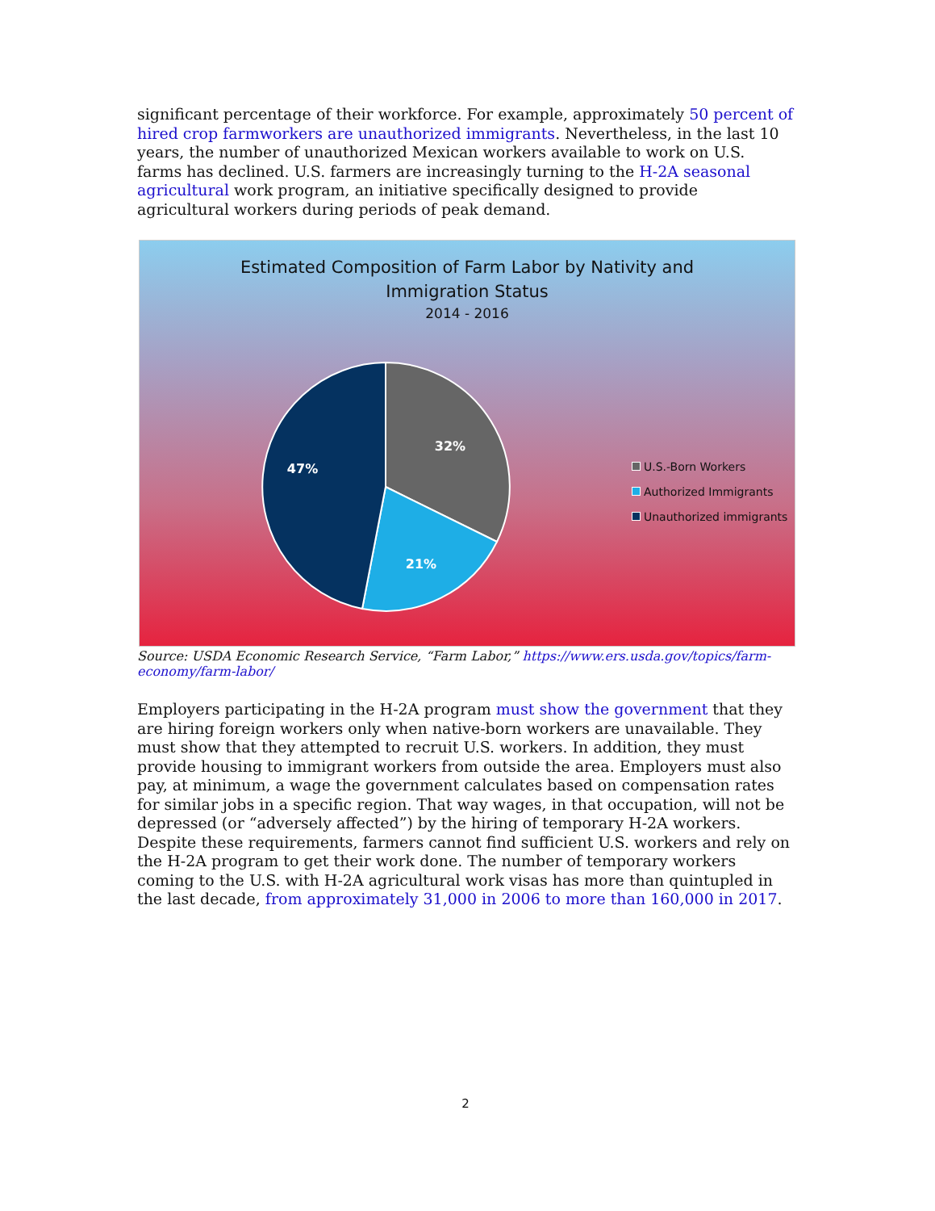significant percentage of their workforce. For example, approximately 50 percent of hired crop farmworkers are unauthorized immigrants. Nevertheless, in the last 10 years, the number of unauthorized Mexican workers available to work on U.S. farms has declined. U.S. farmers are increasingly turning to the H-2A seasonal agricultural work program, an initiative specifically designed to provide agricultural workers during periods of peak demand.
Estimated Composition of Farm Labor by Nativity and
Immigration Status
2014 - 2016
32%
21%
47%
U.S.-Born Workers
Authorized Immigrants
Unauthorized immigrants
Source: USDA Economic Research Service, “Farm Labor,” https://www.ers.usda.gov/topics/farm-economy/farm-labor/
Employers participating in the H-2A program must show the government that they are hiring foreign workers only when native-born workers are unavailable. They must show that they attempted to recruit U.S. workers. In addition, they must provide housing to immigrant workers from outside the area. Employers must also pay, at minimum, a wage the government calculates based on compensation rates for similar jobs in a specific region. That way wages, in that occupation, will not be depressed (or “adversely affected”) by the hiring of temporary H-2A workers. Despite these requirements, farmers cannot find sufficient U.S. workers and rely on the H-2A program to get their work done. The number of temporary workers coming to the U.S. with H-2A agricultural work visas has more than quintupled in the last decade, from approximately 31,000 in 2006 to more than 160,000 in 2017.
2